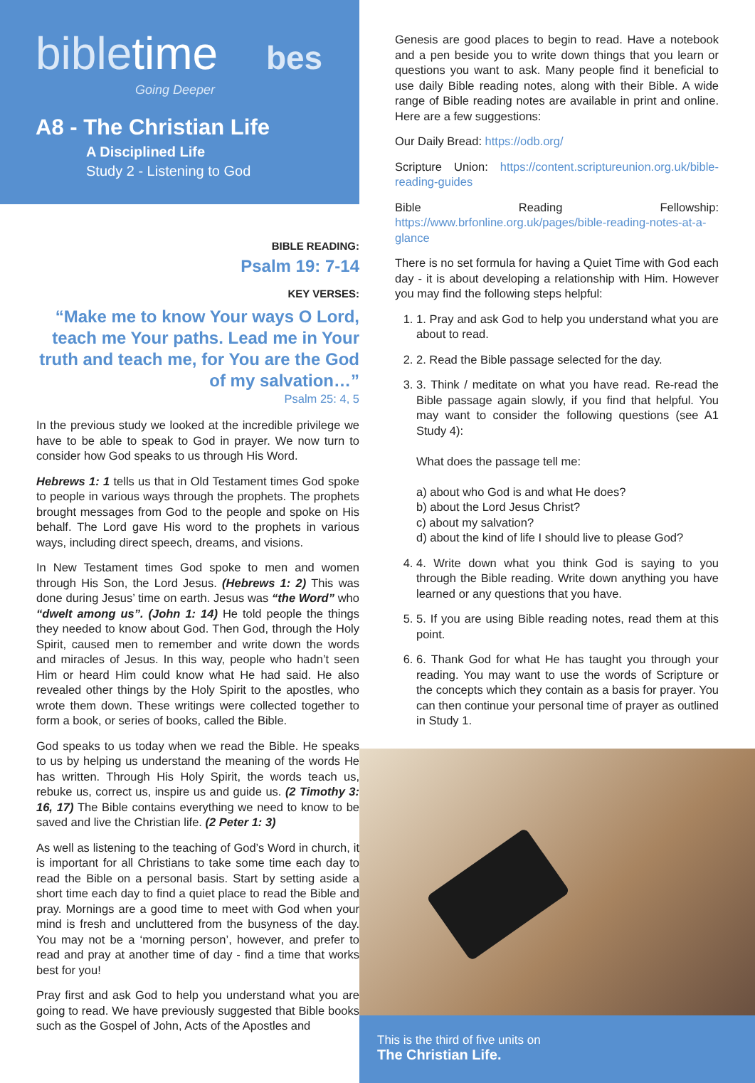bibletime bes
Going Deeper
A8 - The Christian Life
A Disciplined Life
Study 2 - Listening to God
BIBLE READING:
Psalm 19: 7-14
KEY VERSES:
“Make me to know Your ways O Lord, teach me Your paths. Lead me in Your truth and teach me, for You are the God of my salvation…”
Psalm 25: 4, 5
In the previous study we looked at the incredible privilege we have to be able to speak to God in prayer. We now turn to consider how God speaks to us through His Word.
Hebrews 1: 1 tells us that in Old Testament times God spoke to people in various ways through the prophets. The prophets brought messages from God to the people and spoke on His behalf. The Lord gave His word to the prophets in various ways, including direct speech, dreams, and visions.
In New Testament times God spoke to men and women through His Son, the Lord Jesus. (Hebrews 1: 2) This was done during Jesus’ time on earth. Jesus was “the Word” who “dwelt among us”. (John 1: 14) He told people the things they needed to know about God. Then God, through the Holy Spirit, caused men to remember and write down the words and miracles of Jesus. In this way, people who hadn’t seen Him or heard Him could know what He had said. He also revealed other things by the Holy Spirit to the apostles, who wrote them down. These writings were collected together to form a book, or series of books, called the Bible.
God speaks to us today when we read the Bible. He speaks to us by helping us understand the meaning of the words He has written. Through His Holy Spirit, the words teach us, rebuke us, correct us, inspire us and guide us. (2 Timothy 3: 16, 17) The Bible contains everything we need to know to be saved and live the Christian life. (2 Peter 1: 3)
As well as listening to the teaching of God’s Word in church, it is important for all Christians to take some time each day to read the Bible on a personal basis. Start by setting aside a short time each day to find a quiet place to read the Bible and pray. Mornings are a good time to meet with God when your mind is fresh and uncluttered from the busyness of the day. You may not be a ‘morning person’, however, and prefer to read and pray at another time of day - find a time that works best for you!
Pray first and ask God to help you understand what you are going to read. We have previously suggested that Bible books such as the Gospel of John, Acts of the Apostles and
Genesis are good places to begin to read. Have a notebook and a pen beside you to write down things that you learn or questions you want to ask. Many people find it beneficial to use daily Bible reading notes, along with their Bible. A wide range of Bible reading notes are available in print and online. Here are a few suggestions:
Our Daily Bread: https://odb.org/
Scripture Union: https://content.scriptureunion.org.uk/bible-reading-guides
Bible Reading Fellowship: https://www.brfonline.org.uk/pages/bible-reading-notes-at-a-glance
There is no set formula for having a Quiet Time with God each day - it is about developing a relationship with Him. However you may find the following steps helpful:
1. 1. Pray and ask God to help you understand what you are about to read.
2. 2. Read the Bible passage selected for the day.
3. 3. Think / meditate on what you have read. Re-read the Bible passage again slowly, if you find that helpful. You may want to consider the following questions (see A1 Study 4):
What does the passage tell me:
a) about who God is and what He does?
b) about the Lord Jesus Christ?
c) about my salvation?
d) about the kind of life I should live to please God?
4. 4. Write down what you think God is saying to you through the Bible reading. Write down anything you have learned or any questions that you have.
5. 5. If you are using Bible reading notes, read them at this point.
6. 6. Thank God for what He has taught you through your reading. You may want to use the words of Scripture or the concepts which they contain as a basis for prayer. You can then continue your personal time of prayer as outlined in Study 1.
This is the third of five units on
The Christian Life.